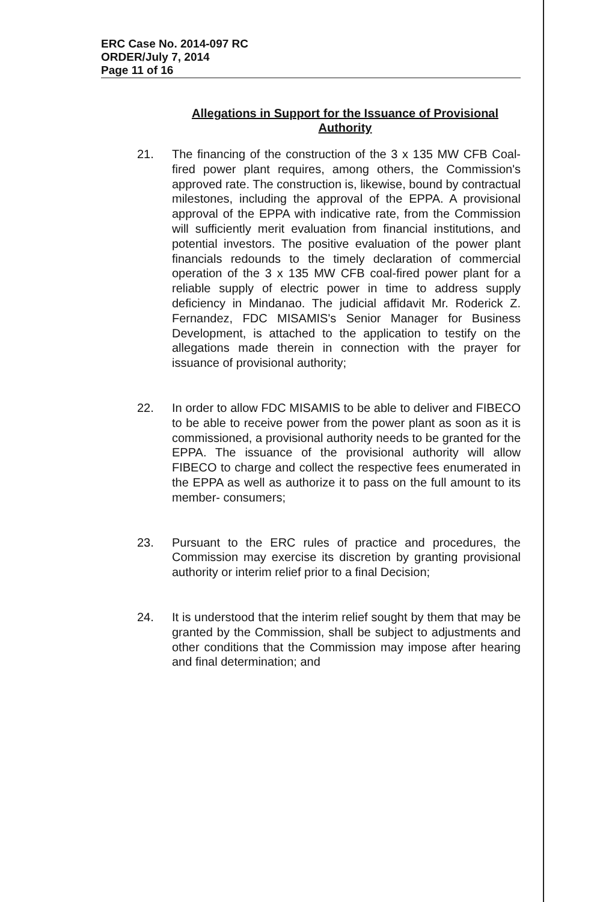ERC Case No. 2014-097 RC
ORDER/July 7, 2014
Page 11 of 16
Allegations in Support for the Issuance of Provisional Authority
21. The financing of the construction of the 3 x 135 MW CFB Coal-fired power plant requires, among others, the Commission's approved rate. The construction is, likewise, bound by contractual milestones, including the approval of the EPPA. A provisional approval of the EPPA with indicative rate, from the Commission will sufficiently merit evaluation from financial institutions, and potential investors. The positive evaluation of the power plant financials redounds to the timely declaration of commercial operation of the 3 x 135 MW CFB coal-fired power plant for a reliable supply of electric power in time to address supply deficiency in Mindanao. The judicial affidavit Mr. Roderick Z. Fernandez, FDC MISAMIS's Senior Manager for Business Development, is attached to the application to testify on the allegations made therein in connection with the prayer for issuance of provisional authority;
22. In order to allow FDC MISAMIS to be able to deliver and FIBECO to be able to receive power from the power plant as soon as it is commissioned, a provisional authority needs to be granted for the EPPA. The issuance of the provisional authority will allow FIBECO to charge and collect the respective fees enumerated in the EPPA as well as authorize it to pass on the full amount to its member- consumers;
23. Pursuant to the ERC rules of practice and procedures, the Commission may exercise its discretion by granting provisional authority or interim relief prior to a final Decision;
24. It is understood that the interim relief sought by them that may be granted by the Commission, shall be subject to adjustments and other conditions that the Commission may impose after hearing and final determination; and